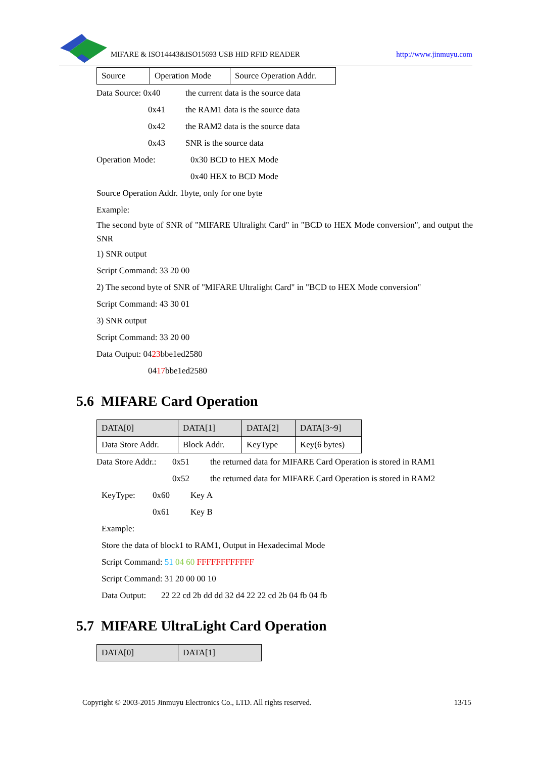MIFARE & ISO14443&ISO15693 USB HID RFID READER http://www.jinmuyu.com
| Source | Operation Mode | Source Operation Addr. |
Data Source: 0x40 the current data is the source data
0x41 the RAM1 data is the source data
0x42 the RAM2 data is the source data
0x43 SNR is the source data
Operation Mode: 0x30 BCD to HEX Mode
0x40 HEX to BCD Mode
Source Operation Addr. 1byte, only for one byte
Example:
The second byte of SNR of "MIFARE Ultralight Card" in "BCD to HEX Mode conversion", and output the SNR
1) SNR output
Script Command: 33 20 00
2) The second byte of SNR of "MIFARE Ultralight Card" in "BCD to HEX Mode conversion"
Script Command: 43 30 01
3) SNR output
Script Command: 33 20 00
Data Output: 0423bbe1ed2580
0417bbe1ed2580
5.6 MIFARE Card Operation
| DATA[0] | DATA[1] | DATA[2] | DATA[3~9] |
| Data Store Addr. | Block Addr. | KeyType | Key(6 bytes) |
Data Store Addr.:
0x51 the returned data for MIFARE Card Operation is stored in RAM1
0x52 the returned data for MIFARE Card Operation is stored in RAM2
KeyType: 0x60 Key A
0x61 Key B
Example:
Store the data of block1 to RAM1, Output in Hexadecimal Mode
Script Command: 51 04 60 FFFFFFFFFFFF
Script Command: 31 20 00 00 10
Data Output: 22 22 cd 2b dd dd 32 d4 22 22 cd 2b 04 fb 04 fb
5.7 MIFARE UltraLight Card Operation
| DATA[0] | DATA[1] |
Copyright © 2003-2015 Jinmuyu Electronics Co., LTD. All rights reserved. 13/15